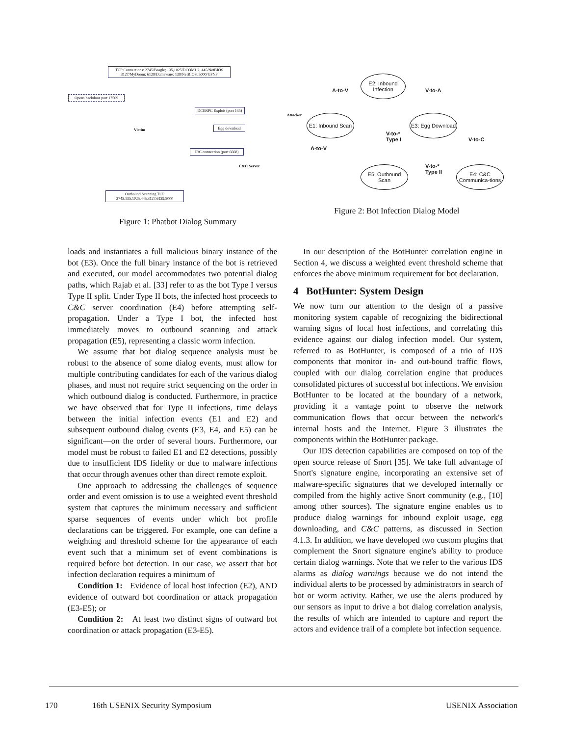TCP Connections: 2745/Beagle; 135,1025/DCOM1,2; 445/NetBIOS 3127/MyDoom; 6129/Dameware; 139/NetBIOS; 5000/UPNP
Opens backdoor port 17509
DCERPC Exploit (port 135)
Egg download
IRC connection (port 6668)
Outbound Scanning TCP 2745,135,1025,445,3127,6129,5000
Victim
Attacker
C&C Server
Figure 1: Phatbot Dialog Summary
E2: Inbound Infection
E1: Inbound Scan
E3: Egg Download
E5: Outbound Scan
E4: C&C Communica-tions
A-to-V V-to-A
A-to-V
V-to-*
Type I
V-to-C
V-to-*
Type II
Figure 2: Bot Infection Dialog Model
loads and instantiates a full malicious binary instance of the bot (E3). Once the full binary instance of the bot is retrieved and executed, our model accommodates two potential dialog paths, which Rajab et al. [33] refer to as the bot Type I versus Type II split. Under Type II bots, the infected host proceeds to C&C server coordination (E4) before attempting self-propagation. Under a Type I bot, the infected host immediately moves to outbound scanning and attack propagation (E5), representing a classic worm infection.
We assume that bot dialog sequence analysis must be robust to the absence of some dialog events, must allow for multiple contributing candidates for each of the various dialog phases, and must not require strict sequencing on the order in which outbound dialog is conducted. Furthermore, in practice we have observed that for Type II infections, time delays between the initial infection events (E1 and E2) and subsequent outbound dialog events (E3, E4, and E5) can be significant—on the order of several hours. Furthermore, our model must be robust to failed E1 and E2 detections, possibly due to insufficient IDS fidelity or due to malware infections that occur through avenues other than direct remote exploit.
One approach to addressing the challenges of sequence order and event omission is to use a weighted event threshold system that captures the minimum necessary and sufficient sparse sequences of events under which bot profile declarations can be triggered. For example, one can define a weighting and threshold scheme for the appearance of each event such that a minimum set of event combinations is required before bot detection. In our case, we assert that bot infection declaration requires a minimum of
Condition 1: Evidence of local host infection (E2), AND evidence of outward bot coordination or attack propagation (E3-E5); or
Condition 2: At least two distinct signs of outward bot coordination or attack propagation (E3-E5).
In our description of the BotHunter correlation engine in Section 4, we discuss a weighted event threshold scheme that enforces the above minimum requirement for bot declaration.
4 BotHunter: System Design
We now turn our attention to the design of a passive monitoring system capable of recognizing the bidirectional warning signs of local host infections, and correlating this evidence against our dialog infection model. Our system, referred to as BotHunter, is composed of a trio of IDS components that monitor in- and out-bound traffic flows, coupled with our dialog correlation engine that produces consolidated pictures of successful bot infections. We envision BotHunter to be located at the boundary of a network, providing it a vantage point to observe the network communication flows that occur between the network's internal hosts and the Internet. Figure 3 illustrates the components within the BotHunter package.
Our IDS detection capabilities are composed on top of the open source release of Snort [35]. We take full advantage of Snort's signature engine, incorporating an extensive set of malware-specific signatures that we developed internally or compiled from the highly active Snort community (e.g., [10] among other sources). The signature engine enables us to produce dialog warnings for inbound exploit usage, egg downloading, and C&C patterns, as discussed in Section 4.1.3. In addition, we have developed two custom plugins that complement the Snort signature engine's ability to produce certain dialog warnings. Note that we refer to the various IDS alarms as dialog warnings because we do not intend the individual alerts to be processed by administrators in search of bot or worm activity. Rather, we use the alerts produced by our sensors as input to drive a bot dialog correlation analysis, the results of which are intended to capture and report the actors and evidence trail of a complete bot infection sequence.
170 16th USENIX Security Symposium USENIX Association